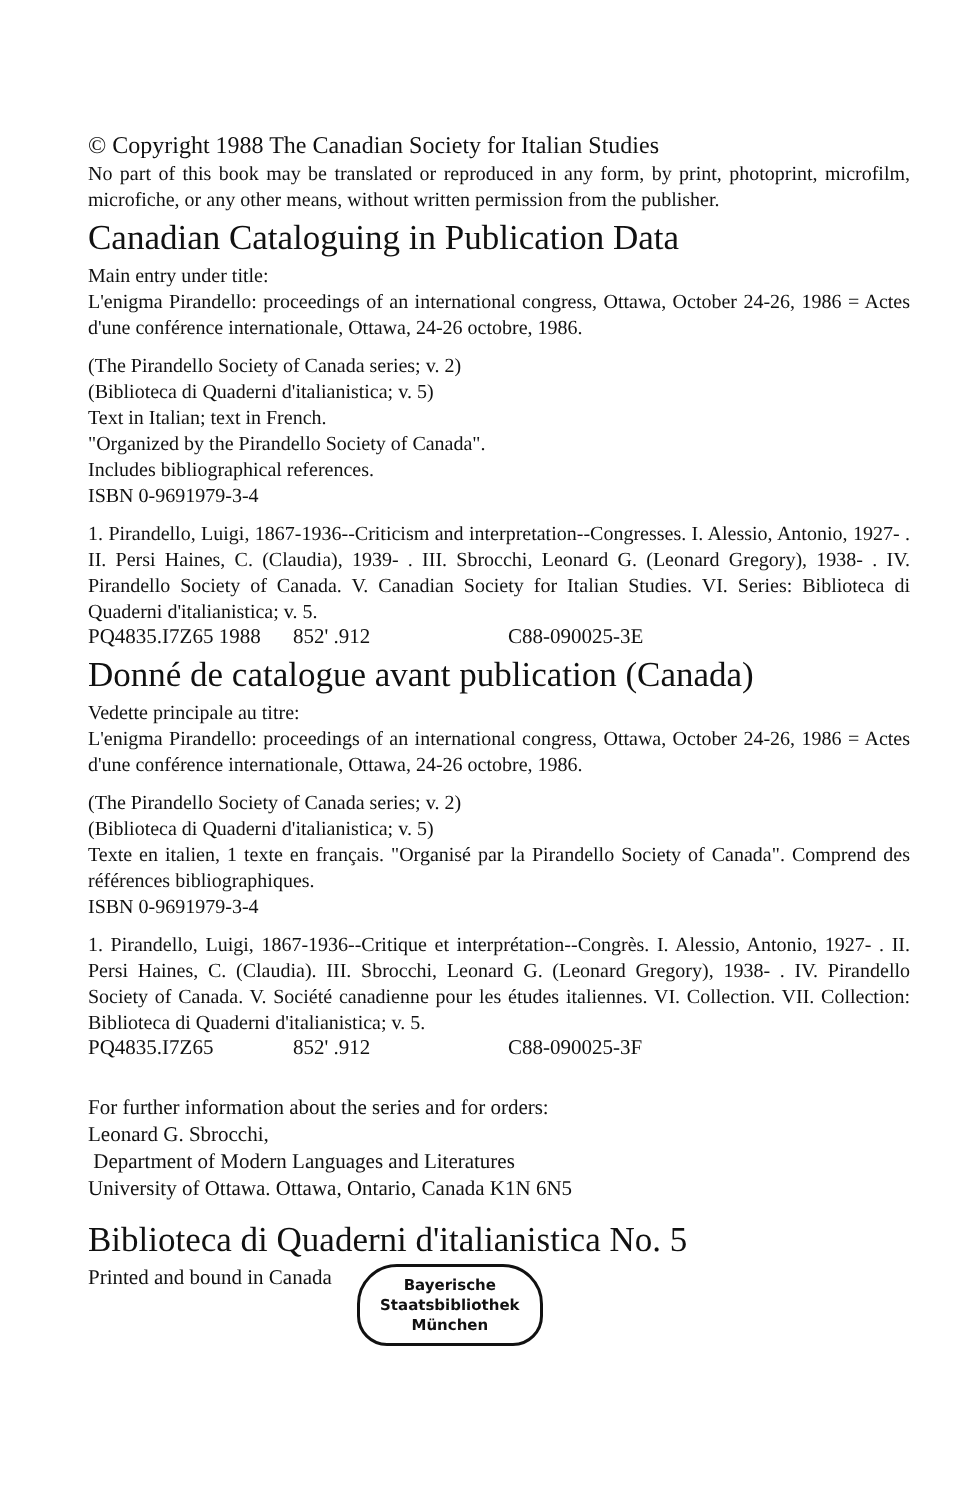© Copyright 1988 The Canadian Society for Italian Studies
No part of this book may be translated or reproduced in any form, by print, photoprint, microfilm, microfiche, or any other means, without written permission from the publisher.
Canadian Cataloguing in Publication Data
Main entry under title:
L'enigma Pirandello: proceedings of an international congress, Ottawa, October 24-26, 1986 = Actes d'une conférence internationale, Ottawa, 24-26 octobre, 1986.
(The Pirandello Society of Canada series; v. 2)
(Biblioteca di Quaderni d'italianistica; v. 5)
Text in Italian; text in French.
"Organized by the Pirandello Society of Canada".
Includes bibliographical references.
ISBN 0-9691979-3-4
1. Pirandello, Luigi, 1867-1936--Criticism and interpretation--Congresses. I. Alessio, Antonio, 1927- . II. Persi Haines, C. (Claudia), 1939- . III. Sbrocchi, Leonard G. (Leonard Gregory), 1938- . IV. Pirandello Society of Canada. V. Canadian Society for Italian Studies. VI. Series: Biblioteca di Quaderni d'italianistica; v. 5.
PQ4835.I7Z65 1988 852' .912 C88-090025-3E
Donné de catalogue avant publication (Canada)
Vedette principale au titre:
L'enigma Pirandello: proceedings of an international congress, Ottawa, October 24-26, 1986 = Actes d'une conférence internationale, Ottawa, 24-26 octobre, 1986.
(The Pirandello Society of Canada series; v. 2)
(Biblioteca di Quaderni d'italianistica; v. 5)
Texte en italien, 1 texte en français. "Organisé par la Pirandello Society of Canada". Comprend des références bibliographiques.
ISBN 0-9691979-3-4
1. Pirandello, Luigi, 1867-1936--Critique et interprétation--Congrès. I. Alessio, Antonio, 1927- . II. Persi Haines, C. (Claudia). III. Sbrocchi, Leonard G. (Leonard Gregory), 1938- . IV. Pirandello Society of Canada. V. Société canadienne pour les études italiennes. VI. Collection. VII. Collection: Biblioteca di Quaderni d'italianistica; v. 5.
PQ4835.I7Z65 852' .912 C88-090025-3F
For further information about the series and for orders:
Leonard G. Sbrocchi,
Department of Modern Languages and Literatures
University of Ottawa. Ottawa, Ontario, Canada K1N 6N5
Biblioteca di Quaderni d'italianistica No. 5
Printed and bound in Canada Bayerische
Staatsbibliothek
München